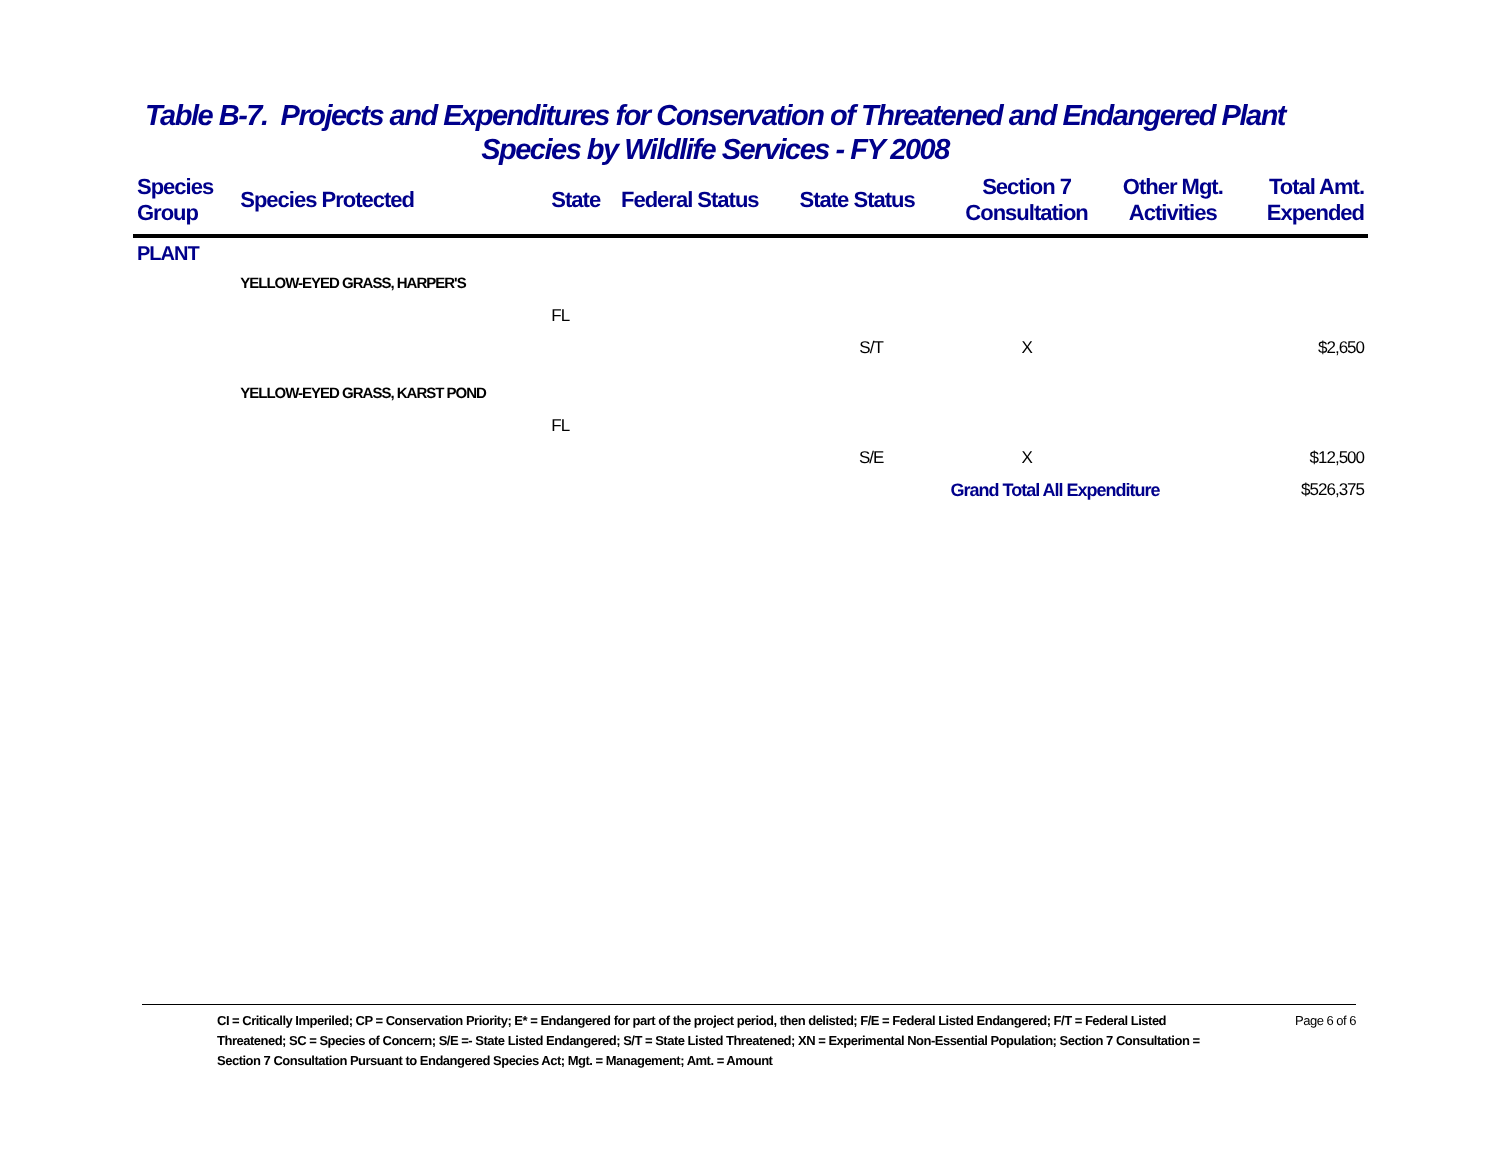Table B-7. Projects and Expenditures for Conservation of Threatened and Endangered Plant
Species by Wildlife Services - FY 2008
| Species Group | Species Protected | State | Federal Status | State Status | Section 7 Consultation | Other Mgt. Activities | Total Amt. Expended |
| --- | --- | --- | --- | --- | --- | --- | --- |
| PLANT | | | | | | | |
| | YELLOW-EYED GRASS, HARPER'S | | | | | | |
| | | FL | | | | | |
| | | | | S/T | X | | $2,650 |
| | YELLOW-EYED GRASS, KARST POND | | | | | | |
| | | FL | | | | | |
| | | | | S/E | X | | $12,500 |
| | | | | | Grand Total All Expenditure | | $526,375 |
CI = Critically Imperiled; CP = Conservation Priority; E* = Endangered for part of the project period, then delisted; F/E = Federal Listed Endangered; F/T = Federal Listed Threatened; SC = Species of Concern; S/E =- State Listed Endangered; S/T = State Listed Threatened; XN = Experimental Non-Essential Population; Section 7 Consultation = Section 7 Consultation Pursuant to Endangered Species Act; Mgt. = Management; Amt. = Amount
Page 6 of 6